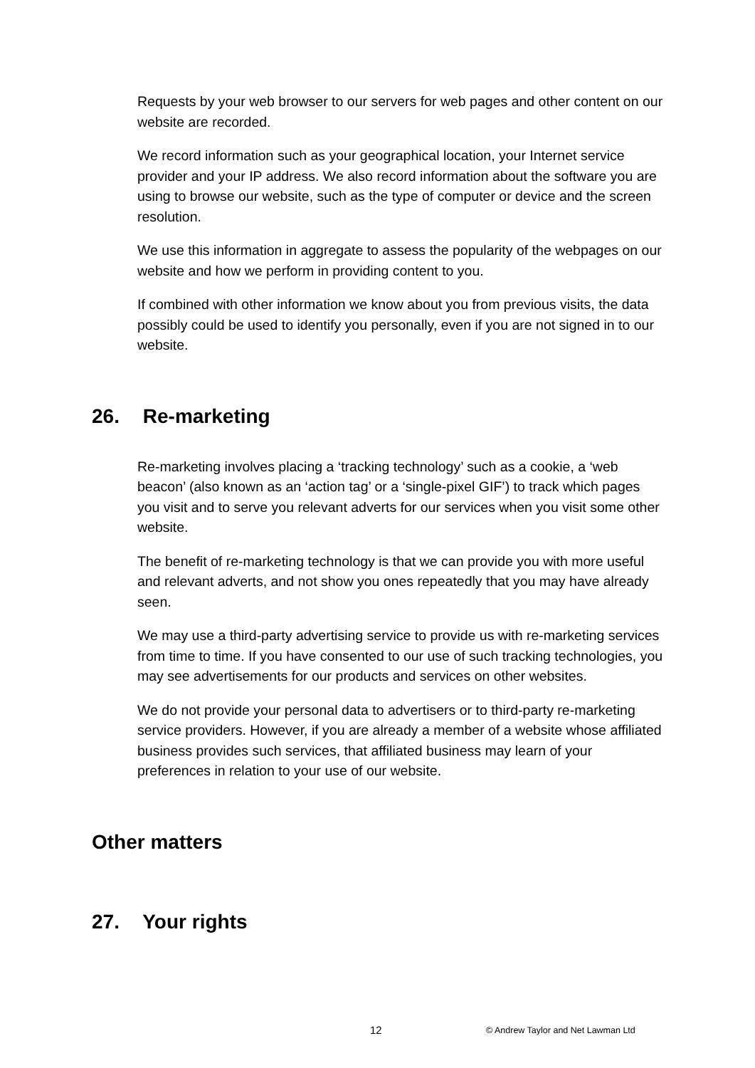Requests by your web browser to our servers for web pages and other content on our website are recorded.
We record information such as your geographical location, your Internet service provider and your IP address. We also record information about the software you are using to browse our website, such as the type of computer or device and the screen resolution.
We use this information in aggregate to assess the popularity of the webpages on our website and how we perform in providing content to you.
If combined with other information we know about you from previous visits, the data possibly could be used to identify you personally, even if you are not signed in to our website.
26. Re-marketing
Re-marketing involves placing a ‘tracking technology’ such as a cookie, a ‘web beacon’ (also known as an ‘action tag’ or a ‘single-pixel GIF’) to track which pages you visit and to serve you relevant adverts for our services when you visit some other website.
The benefit of re-marketing technology is that we can provide you with more useful and relevant adverts, and not show you ones repeatedly that you may have already seen.
We may use a third-party advertising service to provide us with re-marketing services from time to time. If you have consented to our use of such tracking technologies, you may see advertisements for our products and services on other websites.
We do not provide your personal data to advertisers or to third-party re-marketing service providers. However, if you are already a member of a website whose affiliated business provides such services, that affiliated business may learn of your preferences in relation to your use of our website.
Other matters
27. Your rights
12 © Andrew Taylor and Net Lawman Ltd